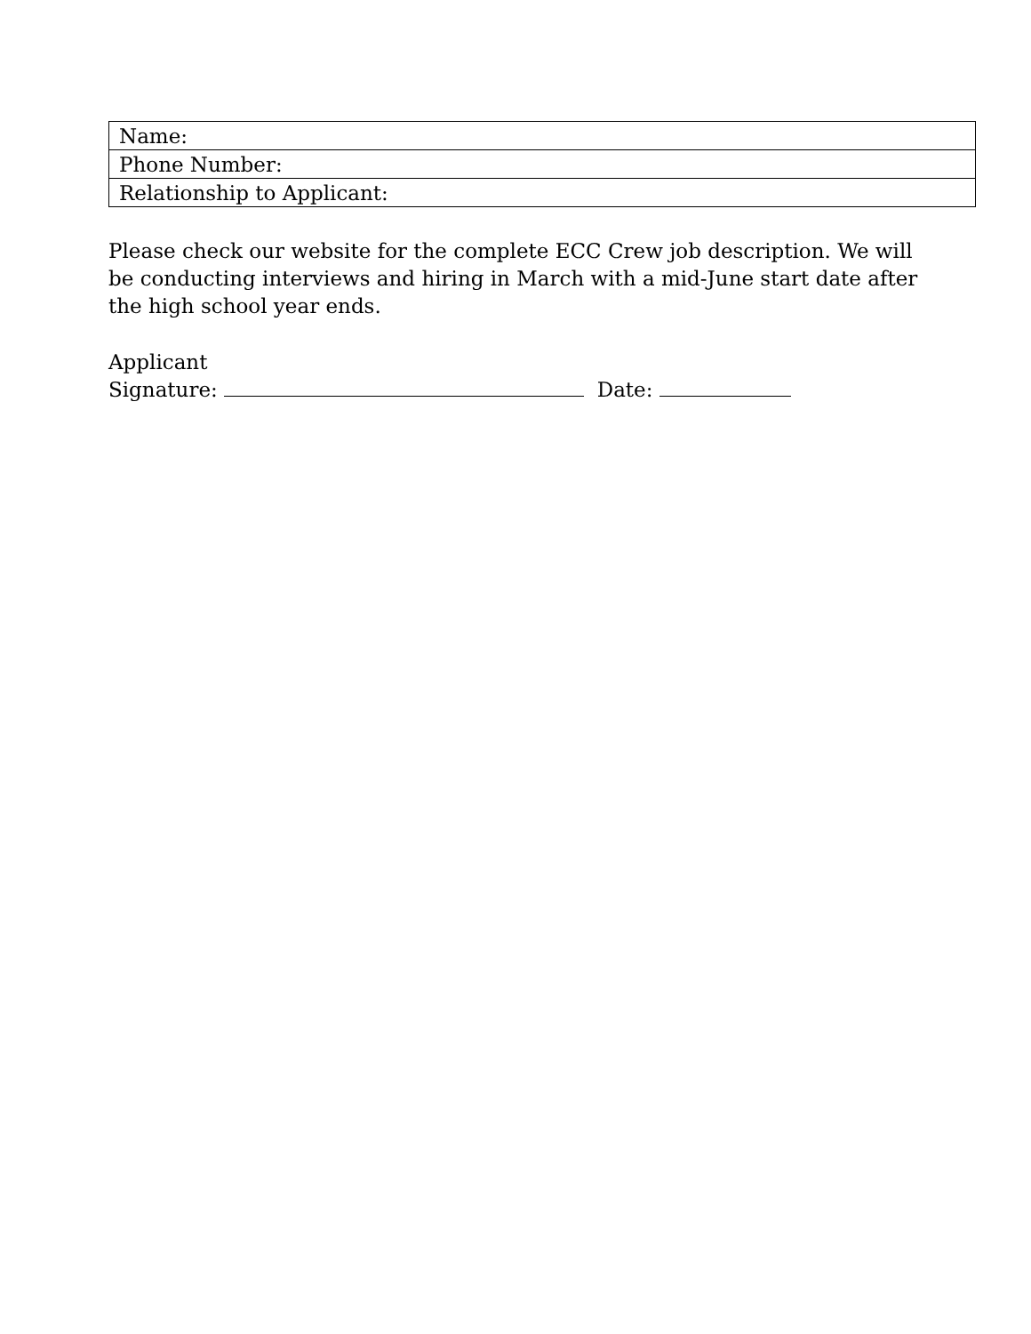| Name: |
| Phone Number: |
| Relationship to Applicant: |
Please check our website for the complete ECC Crew job description. We will be conducting interviews and hiring in March with a mid-June start date after the high school year ends.
Applicant
Signature: Date: